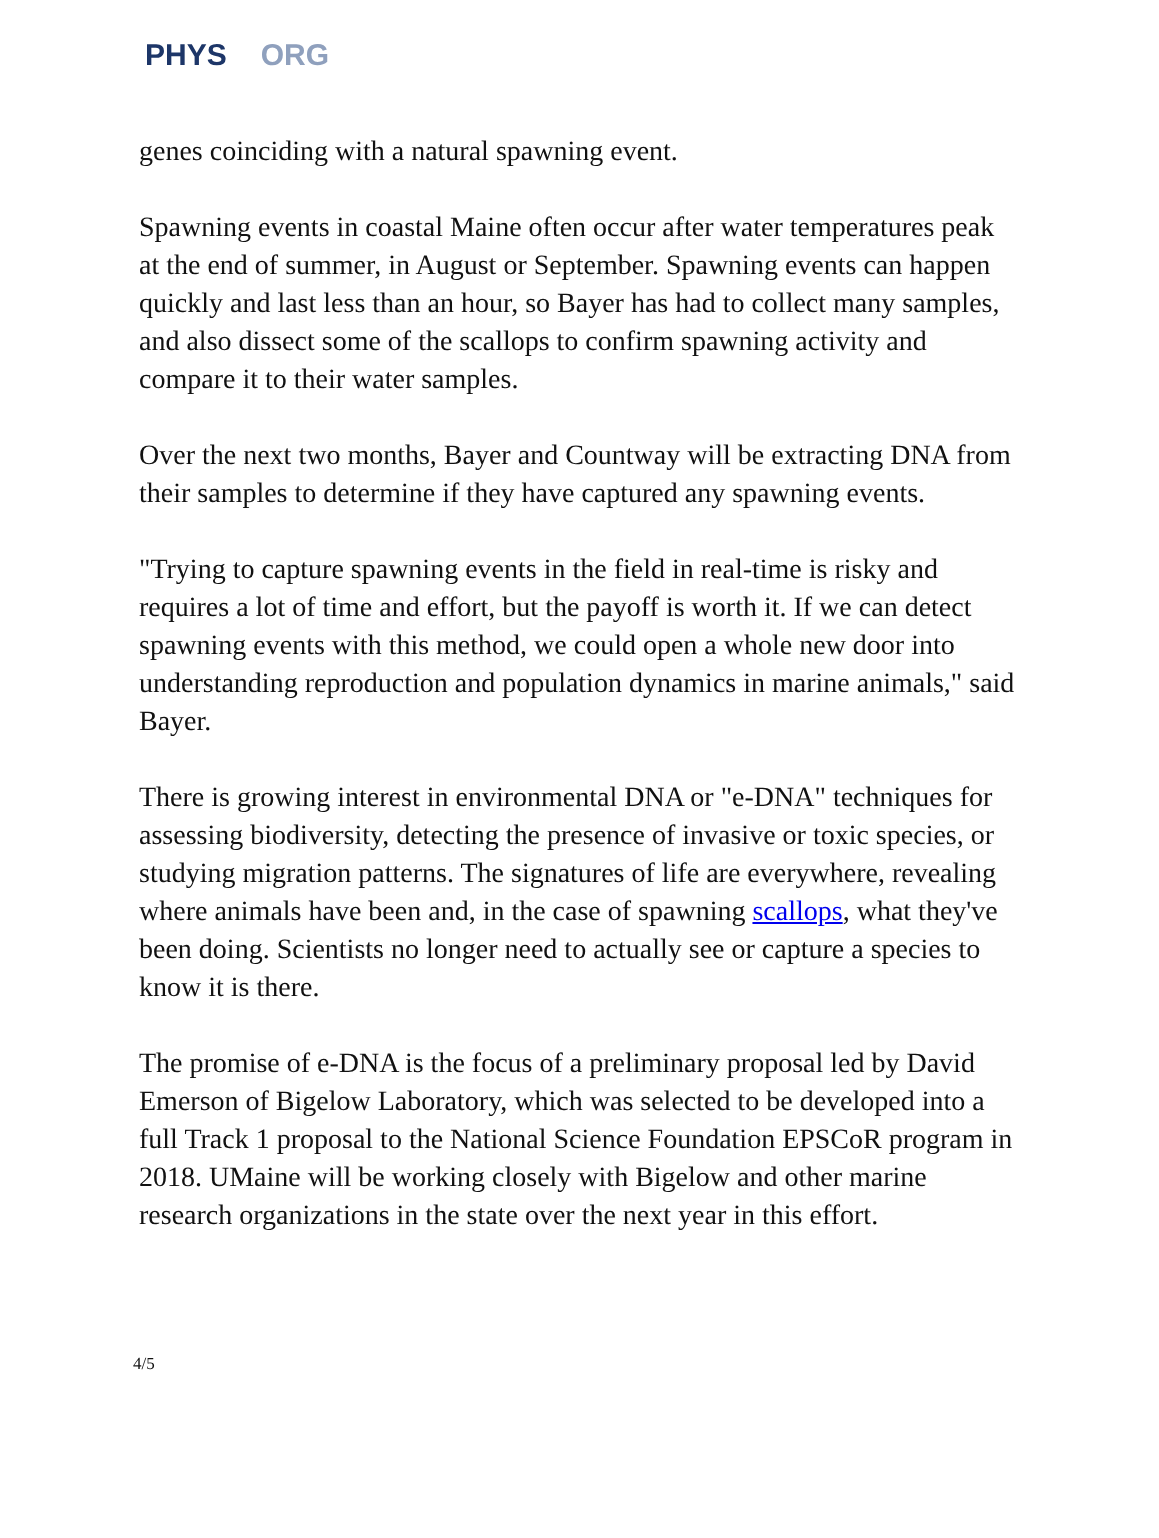PHYS ORG
genes coinciding with a natural spawning event.
Spawning events in coastal Maine often occur after water temperatures peak at the end of summer, in August or September. Spawning events can happen quickly and last less than an hour, so Bayer has had to collect many samples, and also dissect some of the scallops to confirm spawning activity and compare it to their water samples.
Over the next two months, Bayer and Countway will be extracting DNA from their samples to determine if they have captured any spawning events.
"Trying to capture spawning events in the field in real-time is risky and requires a lot of time and effort, but the payoff is worth it. If we can detect spawning events with this method, we could open a whole new door into understanding reproduction and population dynamics in marine animals," said Bayer.
There is growing interest in environmental DNA or "e-DNA" techniques for assessing biodiversity, detecting the presence of invasive or toxic species, or studying migration patterns. The signatures of life are everywhere, revealing where animals have been and, in the case of spawning scallops, what they've been doing. Scientists no longer need to actually see or capture a species to know it is there.
The promise of e-DNA is the focus of a preliminary proposal led by David Emerson of Bigelow Laboratory, which was selected to be developed into a full Track 1 proposal to the National Science Foundation EPSCoR program in 2018. UMaine will be working closely with Bigelow and other marine research organizations in the state over the next year in this effort.
4/5